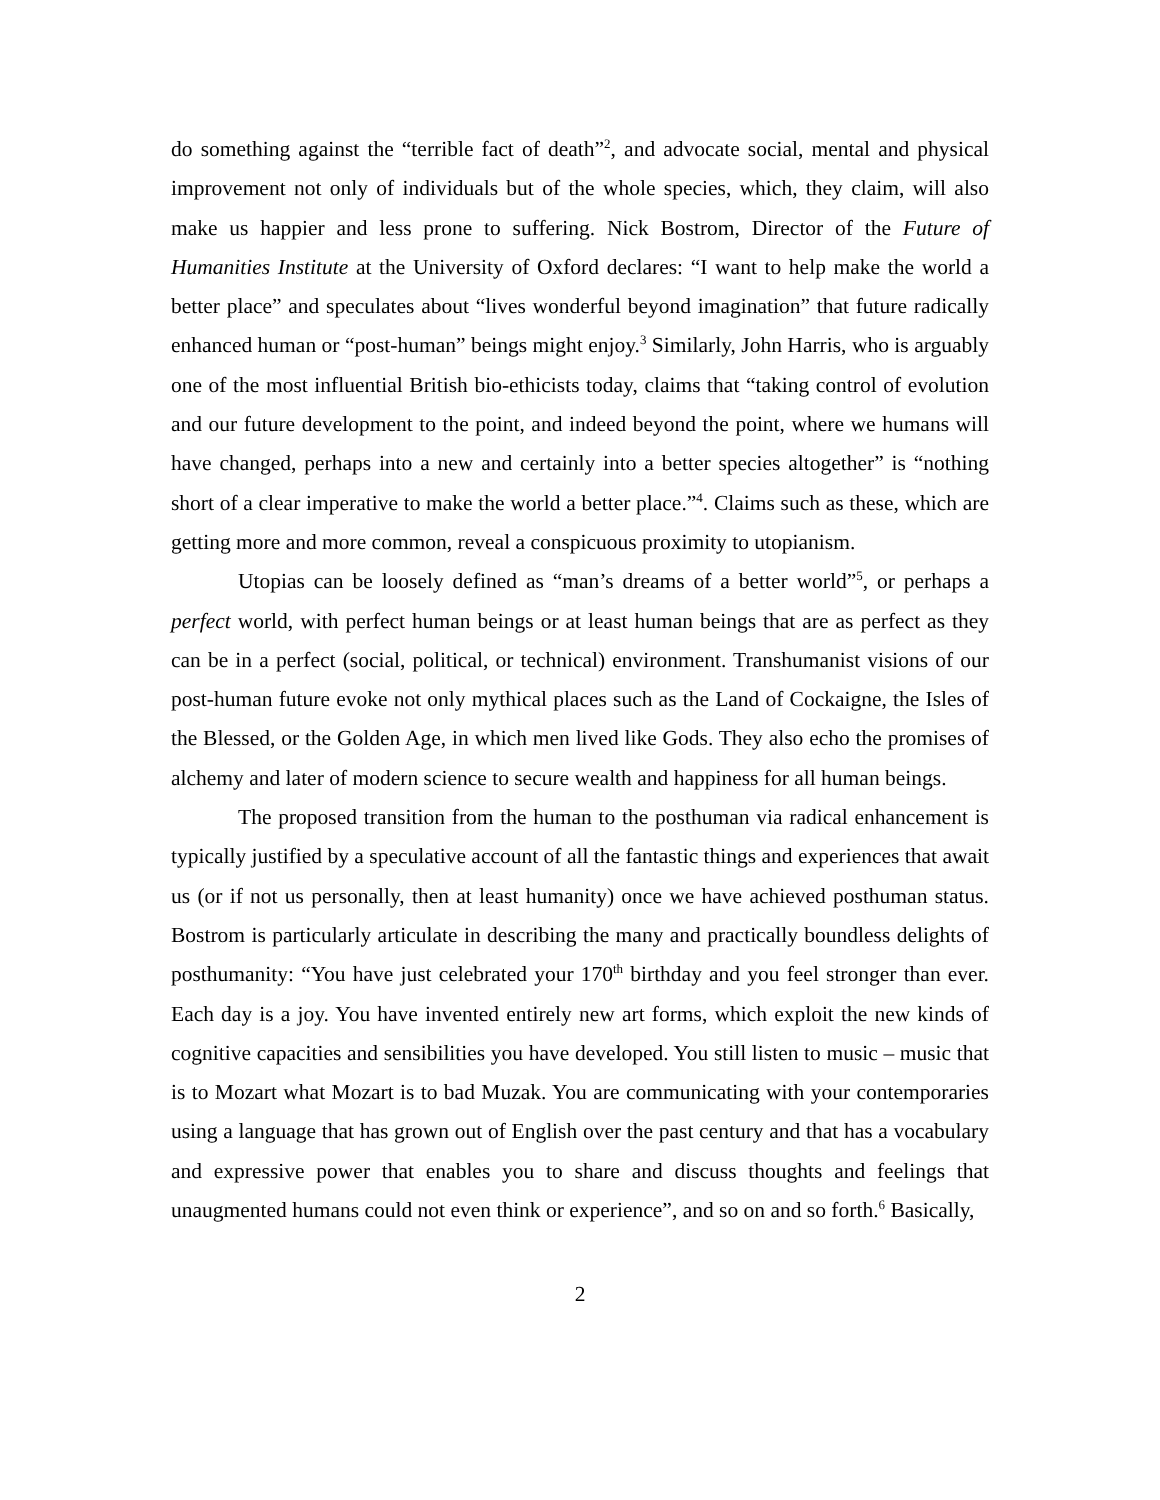do something against the “terrible fact of death”<sup>2</sup>, and advocate social, mental and physical improvement not only of individuals but of the whole species, which, they claim, will also make us happier and less prone to suffering. Nick Bostrom, Director of the Future of Humanities Institute at the University of Oxford declares: “I want to help make the world a better place” and speculates about “lives wonderful beyond imagination” that future radically enhanced human or “post-human” beings might enjoy.<sup>3</sup> Similarly, John Harris, who is arguably one of the most influential British bio-ethicists today, claims that “taking control of evolution and our future development to the point, and indeed beyond the point, where we humans will have changed, perhaps into a new and certainly into a better species altogether” is “nothing short of a clear imperative to make the world a better place.”<sup>4</sup>. Claims such as these, which are getting more and more common, reveal a conspicuous proximity to utopianism.
Utopias can be loosely defined as “man’s dreams of a better world”<sup>5</sup>, or perhaps a perfect world, with perfect human beings or at least human beings that are as perfect as they can be in a perfect (social, political, or technical) environment. Transhumanist visions of our post-human future evoke not only mythical places such as the Land of Cockaigne, the Isles of the Blessed, or the Golden Age, in which men lived like Gods. They also echo the promises of alchemy and later of modern science to secure wealth and happiness for all human beings.
The proposed transition from the human to the posthuman via radical enhancement is typically justified by a speculative account of all the fantastic things and experiences that await us (or if not us personally, then at least humanity) once we have achieved posthuman status. Bostrom is particularly articulate in describing the many and practically boundless delights of posthumanity: “You have just celebrated your 170<sup>th</sup> birthday and you feel stronger than ever. Each day is a joy. You have invented entirely new art forms, which exploit the new kinds of cognitive capacities and sensibilities you have developed. You still listen to music – music that is to Mozart what Mozart is to bad Muzak. You are communicating with your contemporaries using a language that has grown out of English over the past century and that has a vocabulary and expressive power that enables you to share and discuss thoughts and feelings that unaugmented humans could not even think or experience”, and so on and so forth.<sup>6</sup> Basically,
2